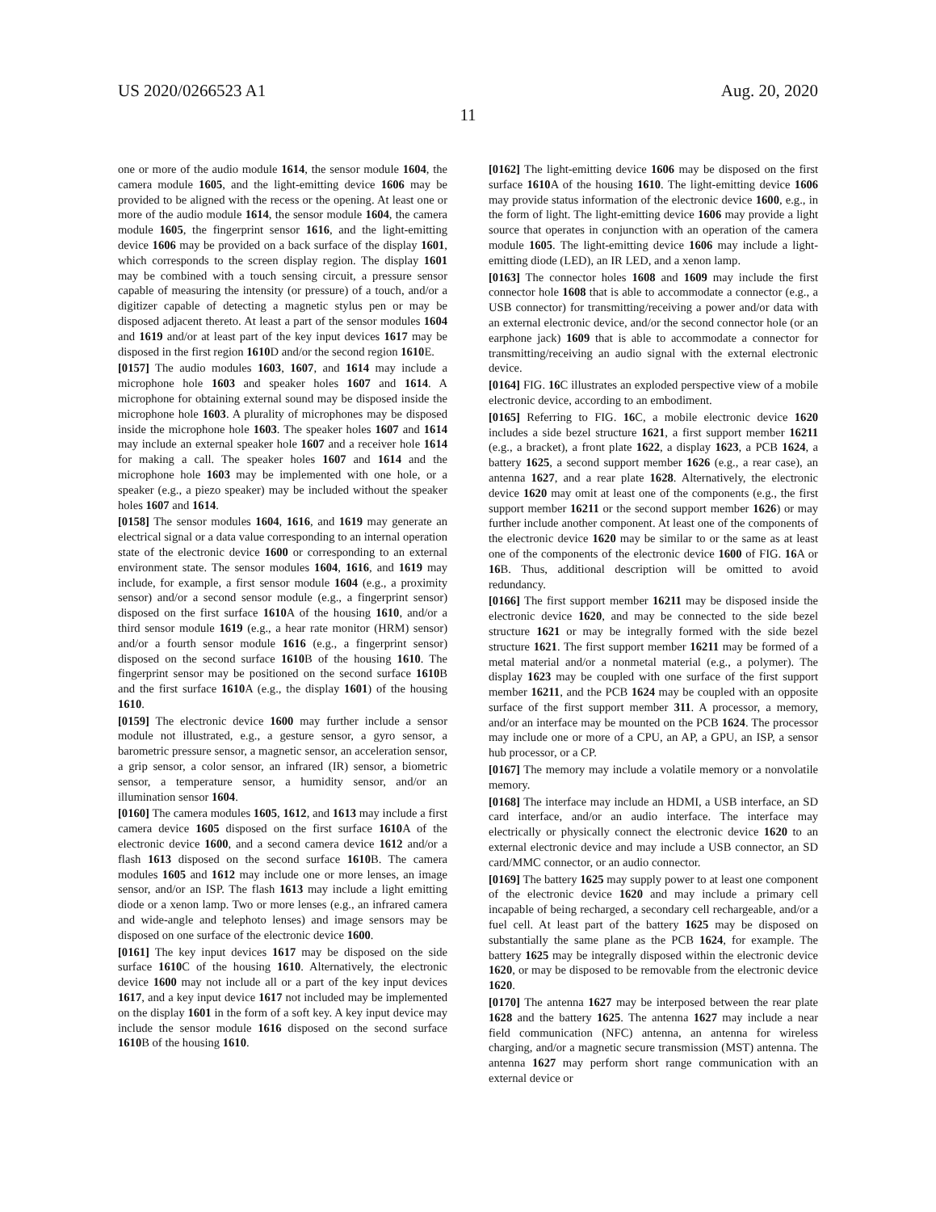US 2020/0266523 A1 Aug. 20, 2020
11
one or more of the audio module 1614, the sensor module 1604, the camera module 1605, and the light-emitting device 1606 may be provided to be aligned with the recess or the opening. At least one or more of the audio module 1614, the sensor module 1604, the camera module 1605, the fingerprint sensor 1616, and the light-emitting device 1606 may be provided on a back surface of the display 1601, which corresponds to the screen display region. The display 1601 may be combined with a touch sensing circuit, a pressure sensor capable of measuring the intensity (or pressure) of a touch, and/or a digitizer capable of detecting a magnetic stylus pen or may be disposed adjacent thereto. At least a part of the sensor modules 1604 and 1619 and/or at least part of the key input devices 1617 may be disposed in the first region 1610 D and/or the second region 1610 E.
[0157] The audio modules 1603, 1607, and 1614 may include a microphone hole 1603 and speaker holes 1607 and 1614. A microphone for obtaining external sound may be disposed inside the microphone hole 1603. A plurality of microphones may be disposed inside the microphone hole 1603. The speaker holes 1607 and 1614 may include an external speaker hole 1607 and a receiver hole 1614 for making a call. The speaker holes 1607 and 1614 and the microphone hole 1603 may be implemented with one hole, or a speaker (e.g., a piezo speaker) may be included without the speaker holes 1607 and 1614.
[0158] The sensor modules 1604, 1616, and 1619 may generate an electrical signal or a data value corresponding to an internal operation state of the electronic device 1600 or corresponding to an external environment state. The sensor modules 1604, 1616, and 1619 may include, for example, a first sensor module 1604 (e.g., a proximity sensor) and/or a second sensor module (e.g., a fingerprint sensor) disposed on the first surface 1610 A of the housing 1610, and/or a third sensor module 1619 (e.g., a hear rate monitor (HRM) sensor) and/or a fourth sensor module 1616 (e.g., a fingerprint sensor) disposed on the second surface 1610 B of the housing 1610. The fingerprint sensor may be positioned on the second surface 1610 B and the first surface 1610 A (e.g., the display 1601) of the housing 1610.
[0159] The electronic device 1600 may further include a sensor module not illustrated, e.g., a gesture sensor, a gyro sensor, a barometric pressure sensor, a magnetic sensor, an acceleration sensor, a grip sensor, a color sensor, an infrared (IR) sensor, a biometric sensor, a temperature sensor, a humidity sensor, and/or an illumination sensor 1604.
[0160] The camera modules 1605, 1612, and 1613 may include a first camera device 1605 disposed on the first surface 1610 A of the electronic device 1600, and a second camera device 1612 and/or a flash 1613 disposed on the second surface 1610 B. The camera modules 1605 and 1612 may include one or more lenses, an image sensor, and/or an ISP. The flash 1613 may include a light emitting diode or a xenon lamp. Two or more lenses (e.g., an infrared camera and wide-angle and telephoto lenses) and image sensors may be disposed on one surface of the electronic device 1600.
[0161] The key input devices 1617 may be disposed on the side surface 1610 C of the housing 1610. Alternatively, the electronic device 1600 may not include all or a part of the key input devices 1617, and a key input device 1617 not included may be implemented on the display 1601 in the form of a soft key. A key input device may include the sensor module 1616 disposed on the second surface 1610 B of the housing 1610.
[0162] The light-emitting device 1606 may be disposed on the first surface 1610 A of the housing 1610. The light-emitting device 1606 may provide status information of the electronic device 1600, e.g., in the form of light. The light-emitting device 1606 may provide a light source that operates in conjunction with an operation of the camera module 1605. The light-emitting device 1606 may include a light-emitting diode (LED), an IR LED, and a xenon lamp.
[0163] The connector holes 1608 and 1609 may include the first connector hole 1608 that is able to accommodate a connector (e.g., a USB connector) for transmitting/receiving a power and/or data with an external electronic device, and/or the second connector hole (or an earphone jack) 1609 that is able to accommodate a connector for transmitting/receiving an audio signal with the external electronic device.
[0164] FIG. 16 C illustrates an exploded perspective view of a mobile electronic device, according to an embodiment.
[0165] Referring to FIG. 16 C, a mobile electronic device 1620 includes a side bezel structure 1621, a first support member 16211 (e.g., a bracket), a front plate 1622, a display 1623, a PCB 1624, a battery 1625, a second support member 1626 (e.g., a rear case), an antenna 1627, and a rear plate 1628. Alternatively, the electronic device 1620 may omit at least one of the components (e.g., the first support member 16211 or the second support member 1626) or may further include another component. At least one of the components of the electronic device 1620 may be similar to or the same as at least one of the components of the electronic device 1600 of FIG. 16 A or 16 B. Thus, additional description will be omitted to avoid redundancy.
[0166] The first support member 16211 may be disposed inside the electronic device 1620, and may be connected to the side bezel structure 1621 or may be integrally formed with the side bezel structure 1621. The first support member 16211 may be formed of a metal material and/or a nonmetal material (e.g., a polymer). The display 1623 may be coupled with one surface of the first support member 16211, and the PCB 1624 may be coupled with an opposite surface of the first support member 311. A processor, a memory, and/or an interface may be mounted on the PCB 1624. The processor may include one or more of a CPU, an AP, a GPU, an ISP, a sensor hub processor, or a CP.
[0167] The memory may include a volatile memory or a nonvolatile memory.
[0168] The interface may include an HDMI, a USB interface, an SD card interface, and/or an audio interface. The interface may electrically or physically connect the electronic device 1620 to an external electronic device and may include a USB connector, an SD card/MMC connector, or an audio connector.
[0169] The battery 1625 may supply power to at least one component of the electronic device 1620 and may include a primary cell incapable of being recharged, a secondary cell rechargeable, and/or a fuel cell. At least part of the battery 1625 may be disposed on substantially the same plane as the PCB 1624, for example. The battery 1625 may be integrally disposed within the electronic device 1620, or may be disposed to be removable from the electronic device 1620.
[0170] The antenna 1627 may be interposed between the rear plate 1628 and the battery 1625. The antenna 1627 may include a near field communication (NFC) antenna, an antenna for wireless charging, and/or a magnetic secure transmission (MST) antenna. The antenna 1627 may perform short range communication with an external device or